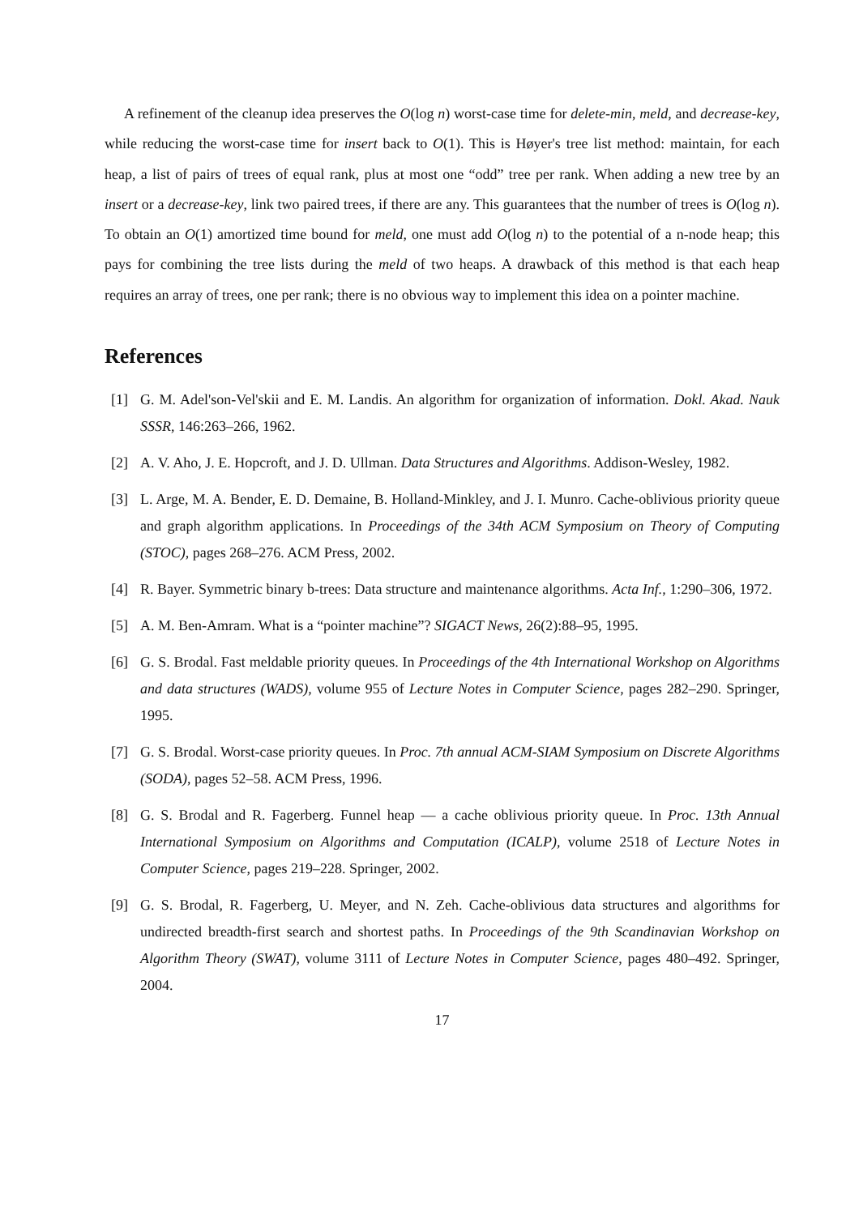A refinement of the cleanup idea preserves the O(log n) worst-case time for delete-min, meld, and decrease-key, while reducing the worst-case time for insert back to O(1). This is Høyer's tree list method: maintain, for each heap, a list of pairs of trees of equal rank, plus at most one “odd” tree per rank. When adding a new tree by an insert or a decrease-key, link two paired trees, if there are any. This guarantees that the number of trees is O(log n). To obtain an O(1) amortized time bound for meld, one must add O(log n) to the potential of a n-node heap; this pays for combining the tree lists during the meld of two heaps. A drawback of this method is that each heap requires an array of trees, one per rank; there is no obvious way to implement this idea on a pointer machine.
References
[1] G. M. Adel'son-Vel'skii and E. M. Landis. An algorithm for organization of information. Dokl. Akad. Nauk SSSR, 146:263–266, 1962.
[2] A. V. Aho, J. E. Hopcroft, and J. D. Ullman. Data Structures and Algorithms. Addison-Wesley, 1982.
[3] L. Arge, M. A. Bender, E. D. Demaine, B. Holland-Minkley, and J. I. Munro. Cache-oblivious priority queue and graph algorithm applications. In Proceedings of the 34th ACM Symposium on Theory of Computing (STOC), pages 268–276. ACM Press, 2002.
[4] R. Bayer. Symmetric binary b-trees: Data structure and maintenance algorithms. Acta Inf., 1:290–306, 1972.
[5] A. M. Ben-Amram. What is a “pointer machine”? SIGACT News, 26(2):88–95, 1995.
[6] G. S. Brodal. Fast meldable priority queues. In Proceedings of the 4th International Workshop on Algorithms and data structures (WADS), volume 955 of Lecture Notes in Computer Science, pages 282–290. Springer, 1995.
[7] G. S. Brodal. Worst-case priority queues. In Proc. 7th annual ACM-SIAM Symposium on Discrete Algorithms (SODA), pages 52–58. ACM Press, 1996.
[8] G. S. Brodal and R. Fagerberg. Funnel heap — a cache oblivious priority queue. In Proc. 13th Annual International Symposium on Algorithms and Computation (ICALP), volume 2518 of Lecture Notes in Computer Science, pages 219–228. Springer, 2002.
[9] G. S. Brodal, R. Fagerberg, U. Meyer, and N. Zeh. Cache-oblivious data structures and algorithms for undirected breadth-first search and shortest paths. In Proceedings of the 9th Scandinavian Workshop on Algorithm Theory (SWAT), volume 3111 of Lecture Notes in Computer Science, pages 480–492. Springer, 2004.
17